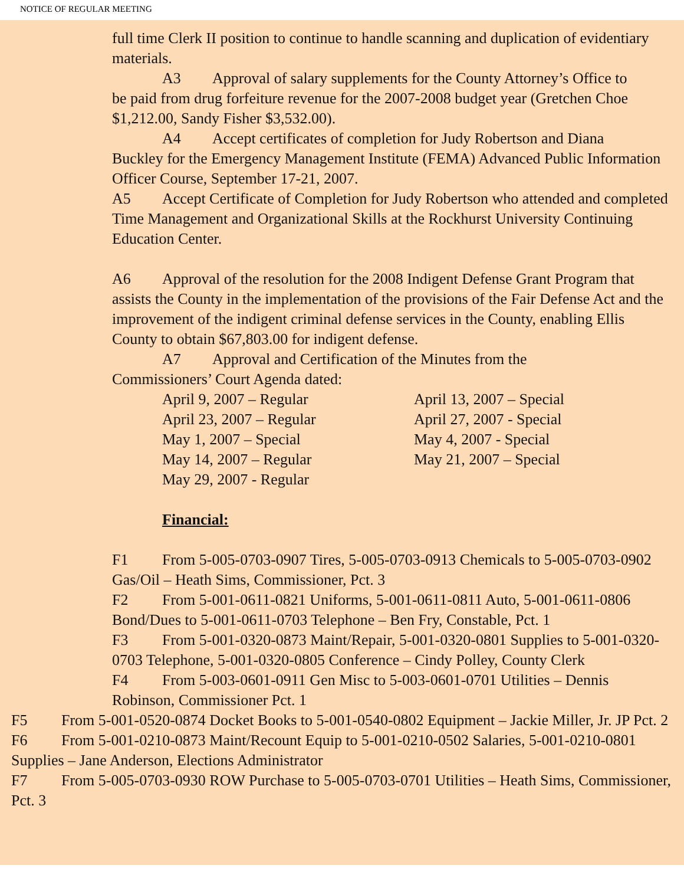NOTICE OF REGULAR MEETING
full time Clerk II position to continue to handle scanning and duplication of evidentiary materials.
A3 Approval of salary supplements for the County Attorney’s Office to
be paid from drug forfeiture revenue for the 2007-2008 budget year (Gretchen Choe $1,212.00, Sandy Fisher $3,532.00).
A4 Accept certificates of completion for Judy Robertson and Diana
Buckley for the Emergency Management Institute (FEMA) Advanced Public Information Officer Course, September 17-21, 2007.
A5 Accept Certificate of Completion for Judy Robertson who attended and completed Time Management and Organizational Skills at the Rockhurst University Continuing Education Center.
A6 Approval of the resolution for the 2008 Indigent Defense Grant Program that assists the County in the implementation of the provisions of the Fair Defense Act and the improvement of the indigent criminal defense services in the County, enabling Ellis County to obtain $67,803.00 for indigent defense.
A7 Approval and Certification of the Minutes from the
Commissioners’ Court Agenda dated:
April 9, 2007 – Regular
April 13, 2007 – Special
April 23, 2007 – Regular
April 27, 2007 - Special
May 1, 2007 – Special
May 4, 2007 - Special
May 14, 2007 – Regular
May 21, 2007 – Special
May 29, 2007 - Regular
Financial:
F1 From 5-005-0703-0907 Tires, 5-005-0703-0913 Chemicals to 5-005-0703-0902 Gas/Oil – Heath Sims, Commissioner, Pct. 3
F2 From 5-001-0611-0821 Uniforms, 5-001-0611-0811 Auto, 5-001-0611-0806 Bond/Dues to 5-001-0611-0703 Telephone – Ben Fry, Constable, Pct. 1
F3 From 5-001-0320-0873 Maint/Repair, 5-001-0320-0801 Supplies to 5-001-0320-0703 Telephone, 5-001-0320-0805 Conference – Cindy Polley, County Clerk
F4 From 5-003-0601-0911 Gen Misc to 5-003-0601-0701 Utilities – Dennis Robinson, Commissioner Pct. 1
F5 From 5-001-0520-0874 Docket Books to 5-001-0540-0802 Equipment – Jackie Miller, Jr. JP Pct. 2
F6 From 5-001-0210-0873 Maint/Recount Equip to 5-001-0210-0502 Salaries, 5-001-0210-0801 Supplies – Jane Anderson, Elections Administrator
F7 From 5-005-0703-0930 ROW Purchase to 5-005-0703-0701 Utilities – Heath Sims, Commissioner, Pct. 3